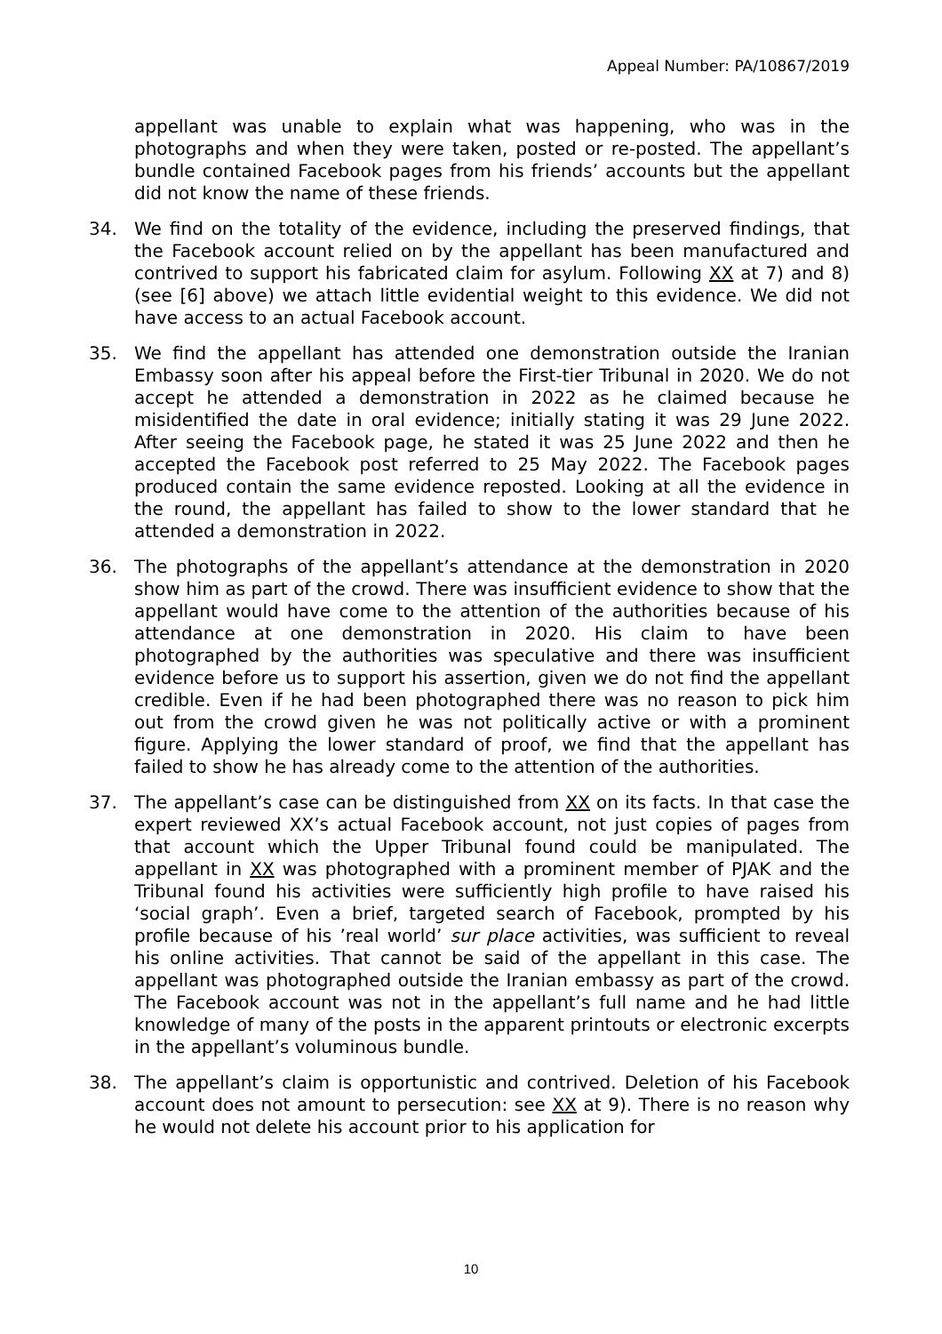Appeal Number: PA/10867/2019
appellant was unable to explain what was happening, who was in the photographs and when they were taken, posted or re-posted. The appellant’s bundle contained Facebook pages from his friends’ accounts but the appellant did not know the name of these friends.
34. We find on the totality of the evidence, including the preserved findings, that the Facebook account relied on by the appellant has been manufactured and contrived to support his fabricated claim for asylum. Following XX at 7) and 8) (see [6] above) we attach little evidential weight to this evidence. We did not have access to an actual Facebook account.
35. We find the appellant has attended one demonstration outside the Iranian Embassy soon after his appeal before the First-tier Tribunal in 2020. We do not accept he attended a demonstration in 2022 as he claimed because he misidentified the date in oral evidence; initially stating it was 29 June 2022. After seeing the Facebook page, he stated it was 25 June 2022 and then he accepted the Facebook post referred to 25 May 2022. The Facebook pages produced contain the same evidence reposted. Looking at all the evidence in the round, the appellant has failed to show to the lower standard that he attended a demonstration in 2022.
36. The photographs of the appellant’s attendance at the demonstration in 2020 show him as part of the crowd. There was insufficient evidence to show that the appellant would have come to the attention of the authorities because of his attendance at one demonstration in 2020. His claim to have been photographed by the authorities was speculative and there was insufficient evidence before us to support his assertion, given we do not find the appellant credible. Even if he had been photographed there was no reason to pick him out from the crowd given he was not politically active or with a prominent figure. Applying the lower standard of proof, we find that the appellant has failed to show he has already come to the attention of the authorities.
37. The appellant’s case can be distinguished from XX on its facts. In that case the expert reviewed XX’s actual Facebook account, not just copies of pages from that account which the Upper Tribunal found could be manipulated. The appellant in XX was photographed with a prominent member of PJAK and the Tribunal found his activities were sufficiently high profile to have raised his ‘social graph’. Even a brief, targeted search of Facebook, prompted by his profile because of his ’real world’ sur place activities, was sufficient to reveal his online activities. That cannot be said of the appellant in this case. The appellant was photographed outside the Iranian embassy as part of the crowd. The Facebook account was not in the appellant’s full name and he had little knowledge of many of the posts in the apparent printouts or electronic excerpts in the appellant’s voluminous bundle.
38. The appellant’s claim is opportunistic and contrived. Deletion of his Facebook account does not amount to persecution: see XX at 9). There is no reason why he would not delete his account prior to his application for
10